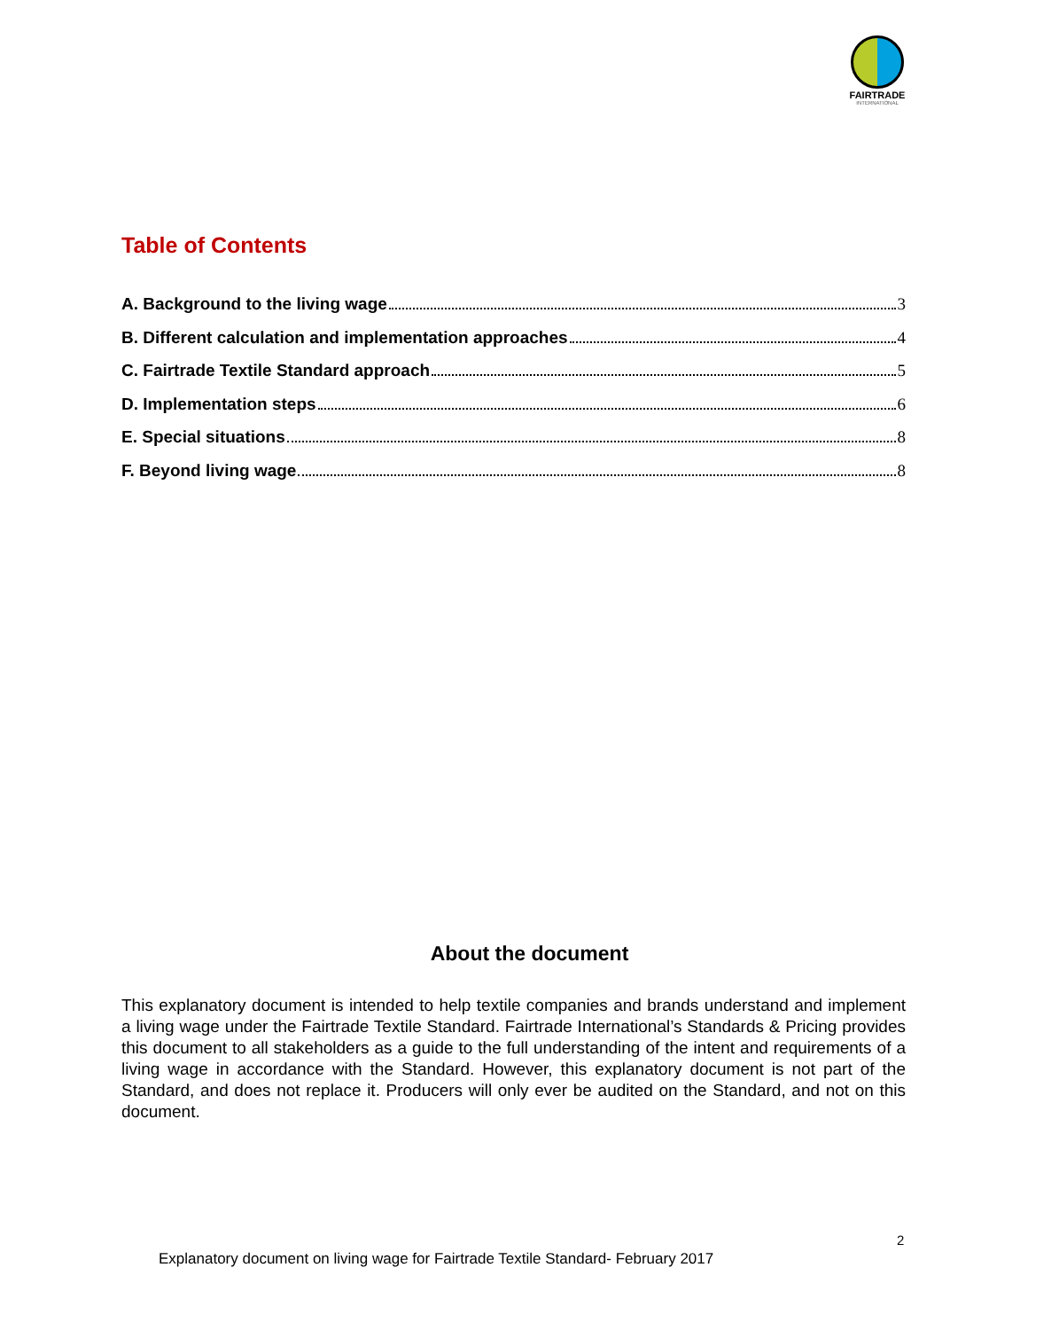FAIRTRADE
INTERNATIONAL
Table of Contents
A. Background to the living wage 3
B. Different calculation and implementation approaches 4
C. Fairtrade Textile Standard approach 5
D. Implementation steps 6
E. Special situations 8
F. Beyond living wage 8
About the document
This explanatory document is intended to help textile companies and brands understand and implement a living wage under the Fairtrade Textile Standard. Fairtrade International’s Standards & Pricing provides this document to all stakeholders as a guide to the full understanding of the intent and requirements of a living wage in accordance with the Standard. However, this explanatory document is not part of the Standard, and does not replace it. Producers will only ever be audited on the Standard, and not on this document.
2
Explanatory document on living wage for Fairtrade Textile Standard- February 2017